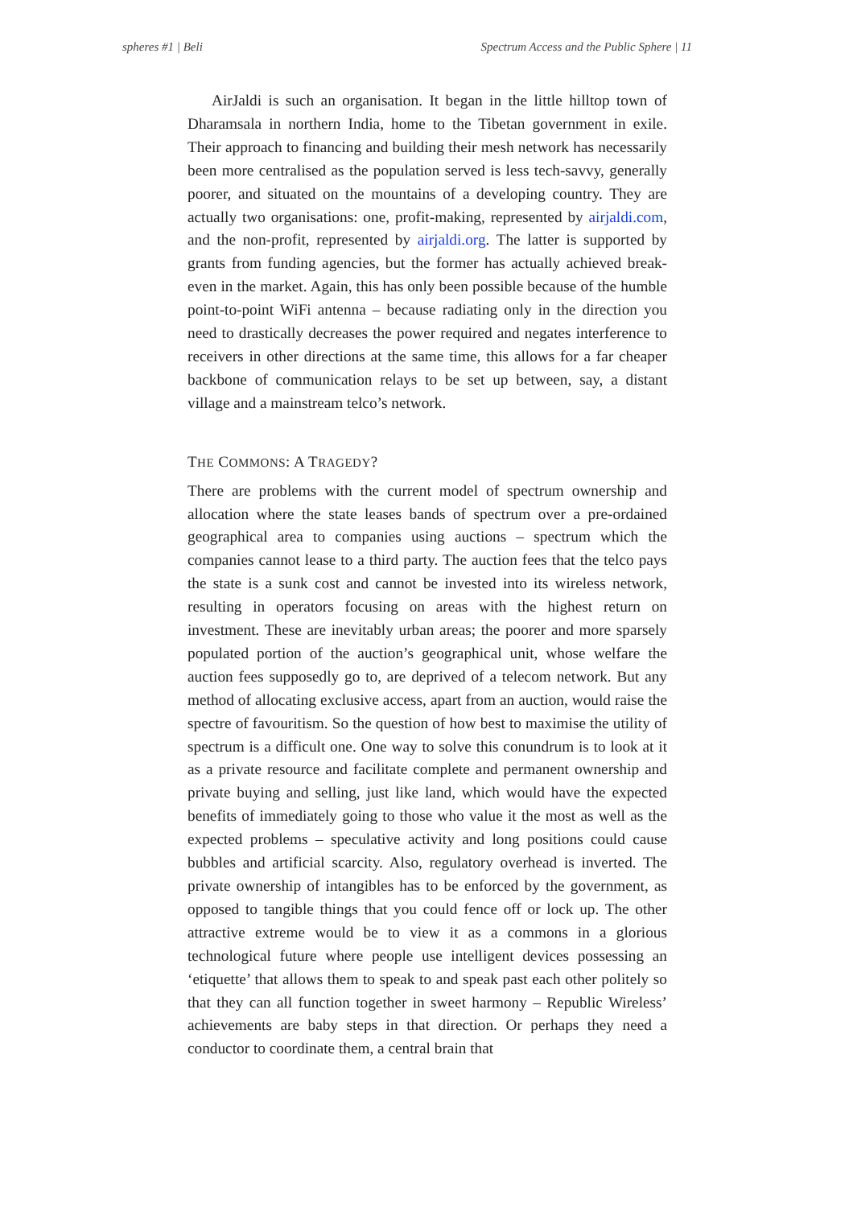spheres #1 | Beli Spectrum Access and the Public Sphere | 11
AirJaldi is such an organisation. It began in the little hilltop town of Dharamsala in northern India, home to the Tibetan government in exile. Their approach to financing and building their mesh network has necessarily been more centralised as the population served is less tech-savvy, generally poorer, and situated on the mountains of a developing country. They are actually two organisations: one, profit-making, represented by airjaldi.com, and the non-profit, represented by airjaldi.org. The latter is supported by grants from funding agencies, but the former has actually achieved break-even in the market. Again, this has only been possible because of the humble point-to-point WiFi antenna – because radiating only in the direction you need to drastically decreases the power required and negates interference to receivers in other directions at the same time, this allows for a far cheaper backbone of communication relays to be set up between, say, a distant village and a mainstream telco’s network.
THE COMMONS: A TRAGEDY?
There are problems with the current model of spectrum ownership and allocation where the state leases bands of spectrum over a pre-ordained geographical area to companies using auctions – spectrum which the companies cannot lease to a third party. The auction fees that the telco pays the state is a sunk cost and cannot be invested into its wireless network, resulting in operators focusing on areas with the highest return on investment. These are inevitably urban areas; the poorer and more sparsely populated portion of the auction’s geographical unit, whose welfare the auction fees supposedly go to, are deprived of a telecom network. But any method of allocating exclusive access, apart from an auction, would raise the spectre of favouritism. So the question of how best to maximise the utility of spectrum is a difficult one. One way to solve this conundrum is to look at it as a private resource and facilitate complete and permanent ownership and private buying and selling, just like land, which would have the expected benefits of immediately going to those who value it the most as well as the expected problems – speculative activity and long positions could cause bubbles and artificial scarcity. Also, regulatory overhead is inverted. The private ownership of intangibles has to be enforced by the government, as opposed to tangible things that you could fence off or lock up. The other attractive extreme would be to view it as a commons in a glorious technological future where people use intelligent devices possessing an ‘etiquette’ that allows them to speak to and speak past each other politely so that they can all function together in sweet harmony – Republic Wireless’ achievements are baby steps in that direction. Or perhaps they need a conductor to coordinate them, a central brain that